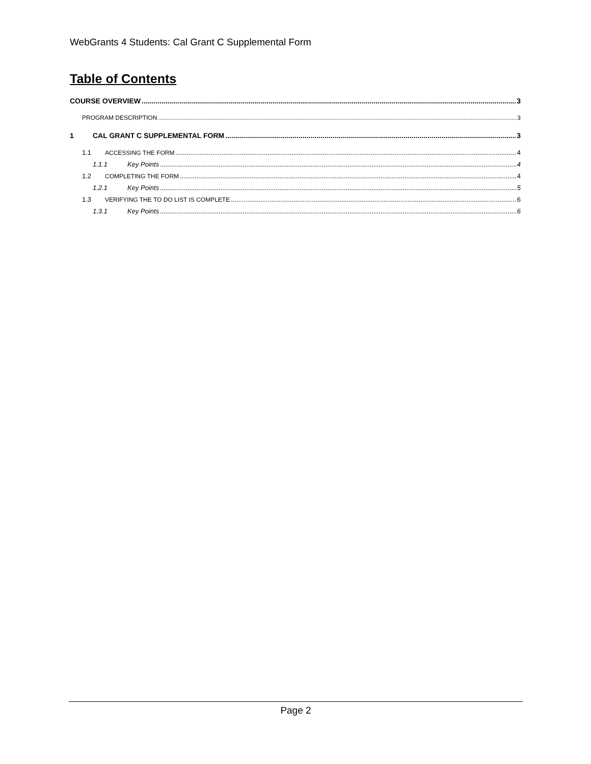WebGrants 4 Students: Cal Grant C Supplemental Form
Table of Contents
COURSE OVERVIEW 3
PROGRAM DESCRIPTION 3
1 CAL GRANT C SUPPLEMENTAL FORM 3
1.1 ACCESSING THE FORM 4
1.1.1 Key Points 4
1.2 COMPLETING THE FORM 4
1.2.1 Key Points 5
1.3 VERIFYING THE TO DO LIST IS COMPLETE 6
1.3.1 Key Points 6
Page 2